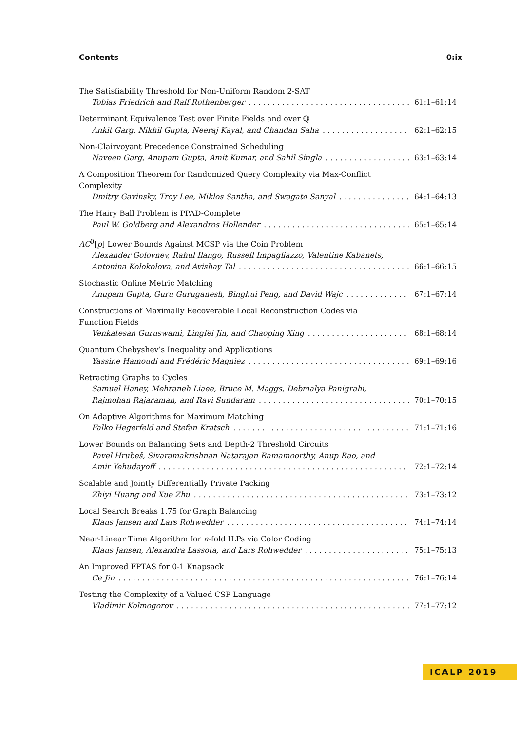Contents 0:ix
The Satisfiability Threshold for Non-Uniform Random 2-SAT
Tobias Friedrich and Ralf Rothenberger 61:1–61:14
Determinant Equivalence Test over Finite Fields and over ℚ
Ankit Garg, Nikhil Gupta, Neeraj Kayal, and Chandan Saha 62:1–62:15
Non-Clairvoyant Precedence Constrained Scheduling
Naveen Garg, Anupam Gupta, Amit Kumar, and Sahil Singla 63:1–63:14
A Composition Theorem for Randomized Query Complexity via Max-Conflict
Complexity
Dmitry Gavinsky, Troy Lee, Miklos Santha, and Swagato Sanyal 64:1–64:13
The Hairy Ball Problem is PPAD-Complete
Paul W. Goldberg and Alexandros Hollender 65:1–65:14
AC<sup>0</sup>[p] Lower Bounds Against MCSP via the Coin Problem
Alexander Golovnev, Rahul Ilango, Russell Impagliazzo, Valentine Kabanets,
Antonina Kolokolova, and Avishay Tal 66:1–66:15
Stochastic Online Metric Matching
Anupam Gupta, Guru Guruganesh, Binghui Peng, and David Wajc 67:1–67:14
Constructions of Maximally Recoverable Local Reconstruction Codes via
Function Fields
Venkatesan Guruswami, Lingfei Jin, and Chaoping Xing 68:1–68:14
Quantum Chebyshev’s Inequality and Applications
Yassine Hamoudi and Frédéric Magniez 69:1–69:16
Retracting Graphs to Cycles
Samuel Haney, Mehraneh Liaee, Bruce M. Maggs, Debmalya Panigrahi,
Rajmohan Rajaraman, and Ravi Sundaram 70:1–70:15
On Adaptive Algorithms for Maximum Matching
Falko Hegerfeld and Stefan Kratsch 71:1–71:16
Lower Bounds on Balancing Sets and Depth-2 Threshold Circuits
Pavel Hrubeš, Sivaramakrishnan Natarajan Ramamoorthy, Anup Rao, and
Amir Yehudayoff 72:1–72:14
Scalable and Jointly Differentially Private Packing
Zhiyi Huang and Xue Zhu 73:1–73:12
Local Search Breaks 1.75 for Graph Balancing
Klaus Jansen and Lars Rohwedder 74:1–74:14
Near-Linear Time Algorithm for n-fold ILPs via Color Coding
Klaus Jansen, Alexandra Lassota, and Lars Rohwedder 75:1–75:13
An Improved FPTAS for 0-1 Knapsack
Ce Jin 76:1–76:14
Testing the Complexity of a Valued CSP Language
Vladimir Kolmogorov 77:1–77:12
ICALP 2019